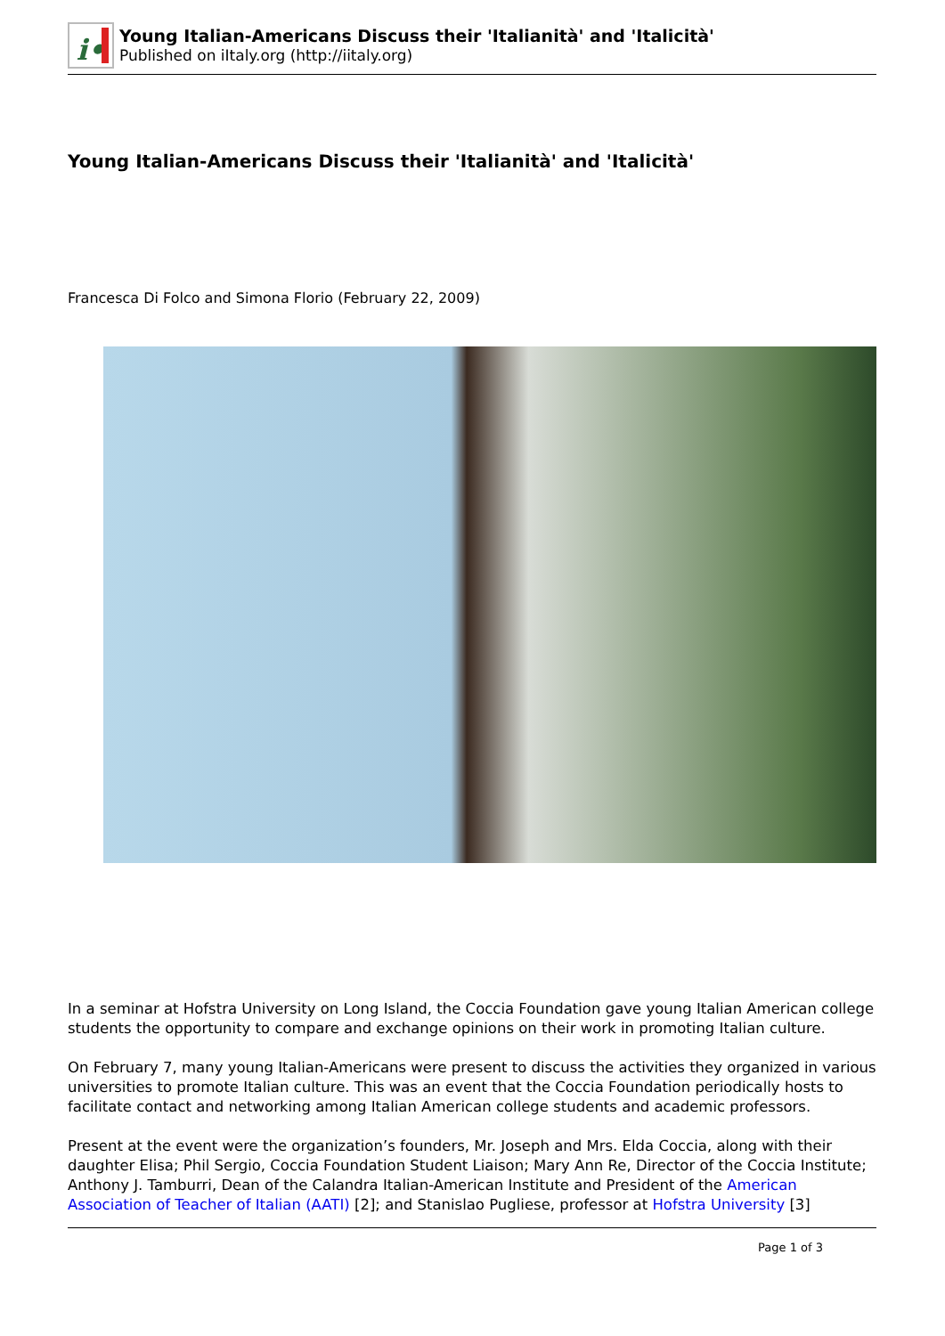i•
Young Italian-Americans Discuss their 'Italianità' and 'Italicità'
Published on iItaly.org (http://iitaly.org)
Young Italian-Americans Discuss their 'Italianità' and 'Italicità'
Francesca Di Folco and Simona Florio (February 22, 2009)
In a seminar at Hofstra University on Long Island, the Coccia Foundation gave young Italian American college students the opportunity to compare and exchange opinions on their work in promoting Italian culture.
On February 7, many young Italian-Americans were present to discuss the activities they organized in various universities to promote Italian culture. This was an event that the Coccia Foundation periodically hosts to facilitate contact and networking among Italian American college students and academic professors.
Present at the event were the organization’s founders, Mr. Joseph and Mrs. Elda Coccia, along with their daughter Elisa; Phil Sergio, Coccia Foundation Student Liaison; Mary Ann Re, Director of the Coccia Institute; Anthony J. Tamburri, Dean of the Calandra Italian-American Institute and President of the American Association of Teacher of Italian (AATI) [2]; and Stanislao Pugliese, professor at Hofstra University [3]
Page 1 of 3